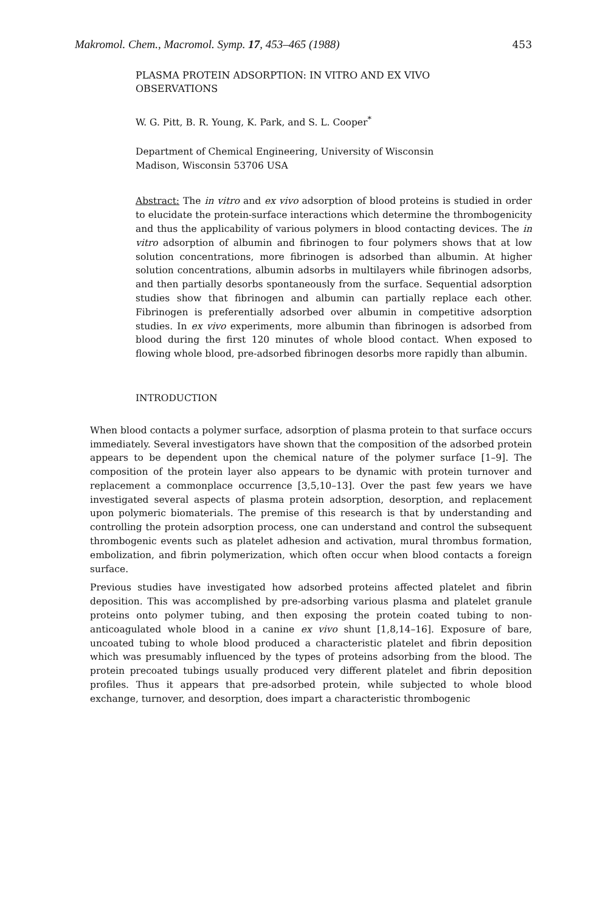Makromol. Chem., Macromol. Symp. 17, 453–465 (1988) 453
PLASMA PROTEIN ADSORPTION: IN VITRO AND EX VIVO
OBSERVATIONS
W. G. Pitt, B. R. Young, K. Park, and S. L. Cooper<sup>*</sup>
Department of Chemical Engineering, University of Wisconsin
Madison, Wisconsin 53706 USA
Abstract: The in vitro and ex vivo adsorption of blood proteins is studied in order to elucidate the protein-surface interactions which determine the thrombogenicity and thus the applicability of various polymers in blood contacting devices. The in vitro adsorption of albumin and fibrinogen to four polymers shows that at low solution concentrations, more fibrinogen is adsorbed than albumin. At higher solution concentrations, albumin adsorbs in multilayers while fibrinogen adsorbs, and then partially desorbs spontaneously from the surface. Sequential adsorption studies show that fibrinogen and albumin can partially replace each other. Fibrinogen is preferentially adsorbed over albumin in competitive adsorption studies. In ex vivo experiments, more albumin than fibrinogen is adsorbed from blood during the first 120 minutes of whole blood contact. When exposed to flowing whole blood, pre-adsorbed fibrinogen desorbs more rapidly than albumin.
INTRODUCTION
When blood contacts a polymer surface, adsorption of plasma protein to that surface occurs immediately. Several investigators have shown that the composition of the adsorbed protein appears to be dependent upon the chemical nature of the polymer surface [1–9]. The composition of the protein layer also appears to be dynamic with protein turnover and replacement a commonplace occurrence [3,5,10–13]. Over the past few years we have investigated several aspects of plasma protein adsorption, desorption, and replacement upon polymeric biomaterials. The premise of this research is that by understanding and controlling the protein adsorption process, one can understand and control the subsequent thrombogenic events such as platelet adhesion and activation, mural thrombus formation, embolization, and fibrin polymerization, which often occur when blood contacts a foreign surface.
Previous studies have investigated how adsorbed proteins affected platelet and fibrin deposition. This was accomplished by pre-adsorbing various plasma and platelet granule proteins onto polymer tubing, and then exposing the protein coated tubing to non-anticoagulated whole blood in a canine ex vivo shunt [1,8,14–16]. Exposure of bare, uncoated tubing to whole blood produced a characteristic platelet and fibrin deposition which was presumably influenced by the types of proteins adsorbing from the blood. The protein precoated tubings usually produced very different platelet and fibrin deposition profiles. Thus it appears that pre-adsorbed protein, while subjected to whole blood exchange, turnover, and desorption, does impart a characteristic thrombogenic